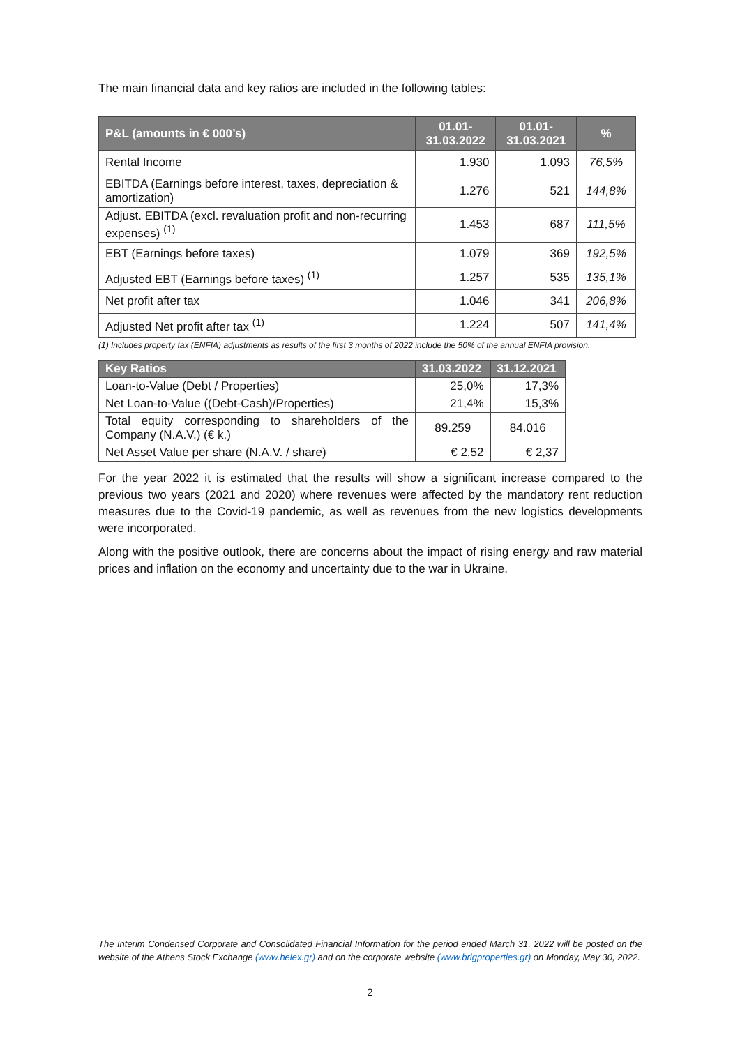The main financial data and key ratios are included in the following tables:
| P&L (amounts in € 000’s) | 01.01- 31.03.2022 | 01.01- 31.03.2021 | % |
| --- | --- | --- | --- |
| Rental Income | 1.930 | 1.093 | 76,5% |
| EBITDA (Earnings before interest, taxes, depreciation & amortization) | 1.276 | 521 | 144,8% |
| Adjust. EBITDA (excl. revaluation profit and non-recurring expenses) <sup>(1)</sup> | 1.453 | 687 | 111,5% |
| EBT (Earnings before taxes) | 1.079 | 369 | 192,5% |
| Adjusted EBT (Earnings before taxes) <sup>(1)</sup> | 1.257 | 535 | 135,1% |
| Net profit after tax | 1.046 | 341 | 206,8% |
| Adjusted Net profit after tax <sup>(1)</sup> | 1.224 | 507 | 141,4% |
(1) Includes property tax (ENFIA) adjustments as results of the first 3 months of 2022 include the 50% of the annual ENFIA provision.
| Key Ratios | 31.03.2022 | 31.12.2021 |
| --- | --- | --- |
| Loan-to-Value (Debt / Properties) | 25,0% | 17,3% |
| Net Loan-to-Value ((Debt-Cash)/Properties) | 21,4% | 15,3% |
| Total equity corresponding to shareholders of the Company (N.A.V.) (€ k.) | 89.259 | 84.016 |
| Net Asset Value per share (N.A.V. / share) | € 2,52 | € 2,37 |
For the year 2022 it is estimated that the results will show a significant increase compared to the previous two years (2021 and 2020) where revenues were affected by the mandatory rent reduction measures due to the Covid-19 pandemic, as well as revenues from the new logistics developments were incorporated.
Along with the positive outlook, there are concerns about the impact of rising energy and raw material prices and inflation on the economy and uncertainty due to the war in Ukraine.
The Interim Condensed Corporate and Consolidated Financial Information for the period ended March 31, 2022 will be posted on the website of the Athens Stock Exchange (www.helex.gr) and on the corporate website (www.brigproperties.gr) on Monday, May 30, 2022.
2